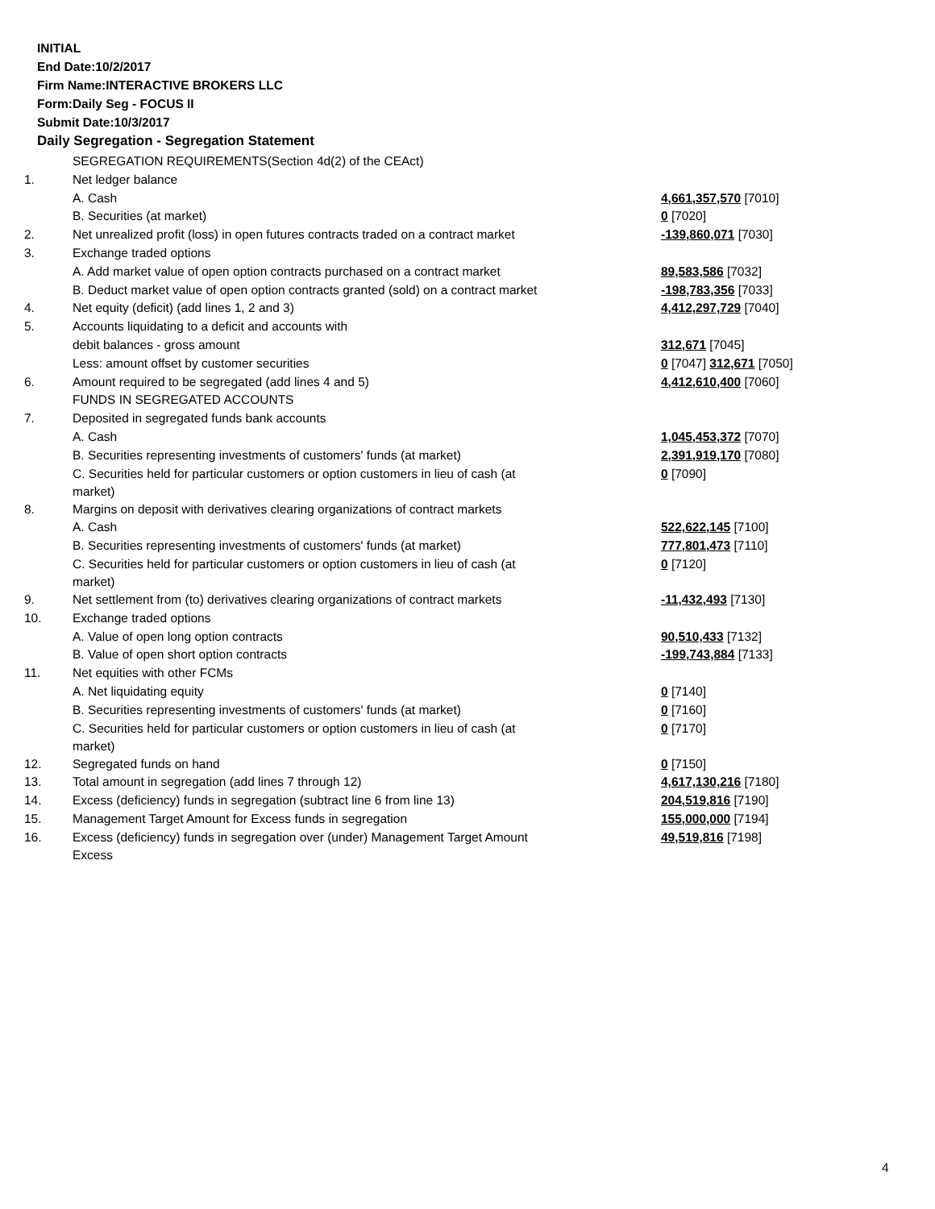INITIAL
End Date:10/2/2017
Firm Name:INTERACTIVE BROKERS LLC
Form:Daily Seg - FOCUS II
Submit Date:10/3/2017
Daily Segregation - Segregation Statement
| | SEGREGATION REQUIREMENTS(Section 4d(2) of the CEAct) | |
| 1. | Net ledger balance | |
| | A. Cash | 4,661,357,570 [7010] |
| | B. Securities (at market) | 0 [7020] |
| 2. | Net unrealized profit (loss) in open futures contracts traded on a contract market | -139,860,071 [7030] |
| 3. | Exchange traded options | |
| | A. Add market value of open option contracts purchased on a contract market | 89,583,586 [7032] |
| | B. Deduct market value of open option contracts granted (sold) on a contract market | -198,783,356 [7033] |
| 4. | Net equity (deficit) (add lines 1, 2 and 3) | 4,412,297,729 [7040] |
| 5. | Accounts liquidating to a deficit and accounts with | |
| | debit balances - gross amount | 312,671 [7045] |
| | Less: amount offset by customer securities | 0 [7047] 312,671 [7050] |
| 6. | Amount required to be segregated (add lines 4 and 5) | 4,412,610,400 [7060] |
| | FUNDS IN SEGREGATED ACCOUNTS | |
| 7. | Deposited in segregated funds bank accounts | |
| | A. Cash | 1,045,453,372 [7070] |
| | B. Securities representing investments of customers' funds (at market) | 2,391,919,170 [7080] |
| | C. Securities held for particular customers or option customers in lieu of cash (at market) | 0 [7090] |
| 8. | Margins on deposit with derivatives clearing organizations of contract markets | |
| | A. Cash | 522,622,145 [7100] |
| | B. Securities representing investments of customers' funds (at market) | 777,801,473 [7110] |
| | C. Securities held for particular customers or option customers in lieu of cash (at market) | 0 [7120] |
| 9. | Net settlement from (to) derivatives clearing organizations of contract markets | -11,432,493 [7130] |
| 10. | Exchange traded options | |
| | A. Value of open long option contracts | 90,510,433 [7132] |
| | B. Value of open short option contracts | -199,743,884 [7133] |
| 11. | Net equities with other FCMs | |
| | A. Net liquidating equity | 0 [7140] |
| | B. Securities representing investments of customers' funds (at market) | 0 [7160] |
| | C. Securities held for particular customers or option customers in lieu of cash (at market) | 0 [7170] |
| 12. | Segregated funds on hand | 0 [7150] |
| 13. | Total amount in segregation (add lines 7 through 12) | 4,617,130,216 [7180] |
| 14. | Excess (deficiency) funds in segregation (subtract line 6 from line 13) | 204,519,816 [7190] |
| 15. | Management Target Amount for Excess funds in segregation | 155,000,000 [7194] |
| 16. | Excess (deficiency) funds in segregation over (under) Management Target Amount Excess | 49,519,816 [7198] |
4